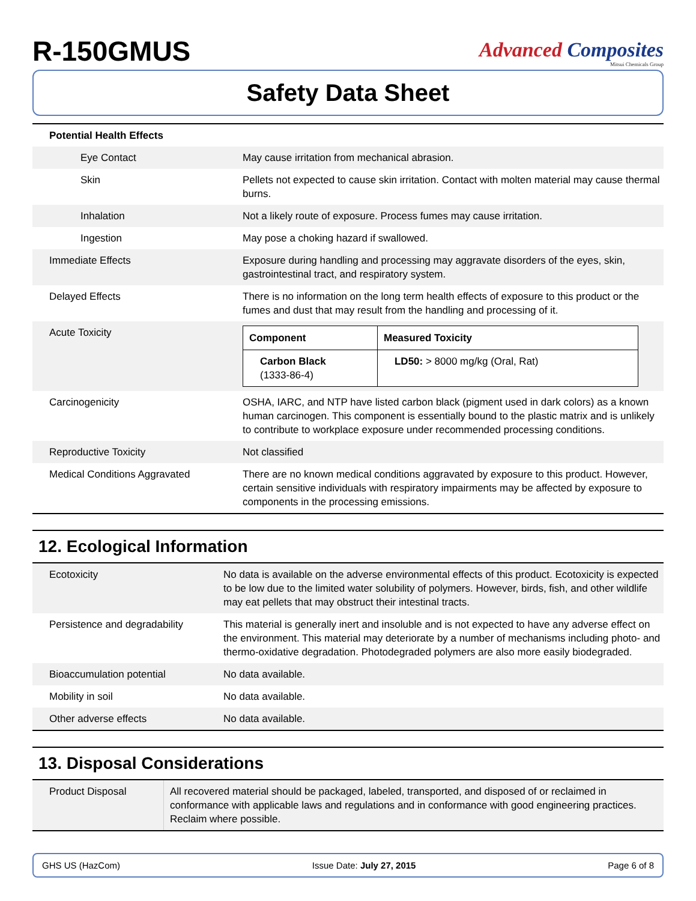R-150GMUS
Advanced Composites
Mitsui Chemicals Group
Safety Data Sheet
| Potential Health Effects | |
| Eye Contact | May cause irritation from mechanical abrasion. |
| Skin | Pellets not expected to cause skin irritation. Contact with molten material may cause thermal burns. |
| Inhalation | Not a likely route of exposure. Process fumes may cause irritation. |
| Ingestion | May pose a choking hazard if swallowed. |
| Immediate Effects | Exposure during handling and processing may aggravate disorders of the eyes, skin, gastrointestinal tract, and respiratory system. |
| Delayed Effects | There is no information on the long term health effects of exposure to this product or the fumes and dust that may result from the handling and processing of it. |
| Acute Toxicity | / Component / Measured Toxicity / / --- / --- / / Carbon Black (1333-86-4) / LD50: > 8000 mg/kg (Oral, Rat) / |
| Carcinogenicity | OSHA, IARC, and NTP have listed carbon black (pigment used in dark colors) as a known human carcinogen. This component is essentially bound to the plastic matrix and is unlikely to contribute to workplace exposure under recommended processing conditions. |
| Reproductive Toxicity | Not classified |
| Medical Conditions Aggravated | There are no known medical conditions aggravated by exposure to this product. However, certain sensitive individuals with respiratory impairments may be affected by exposure to components in the processing emissions. |
12. Ecological Information
| Ecotoxicity | No data is available on the adverse environmental effects of this product. Ecotoxicity is expected to be low due to the limited water solubility of polymers. However, birds, fish, and other wildlife may eat pellets that may obstruct their intestinal tracts. |
| Persistence and degradability | This material is generally inert and insoluble and is not expected to have any adverse effect on the environment. This material may deteriorate by a number of mechanisms including photo- and thermo-oxidative degradation. Photodegraded polymers are also more easily biodegraded. |
| Bioaccumulation potential | No data available. |
| Mobility in soil | No data available. |
| Other adverse effects | No data available. |
13. Disposal Considerations
| Product Disposal | All recovered material should be packaged, labeled, transported, and disposed of or reclaimed in conformance with applicable laws and regulations and in conformance with good engineering practices. Reclaim where possible. |
GHS US (HazCom) Issue Date: July 27, 2015 Page 6 of 8